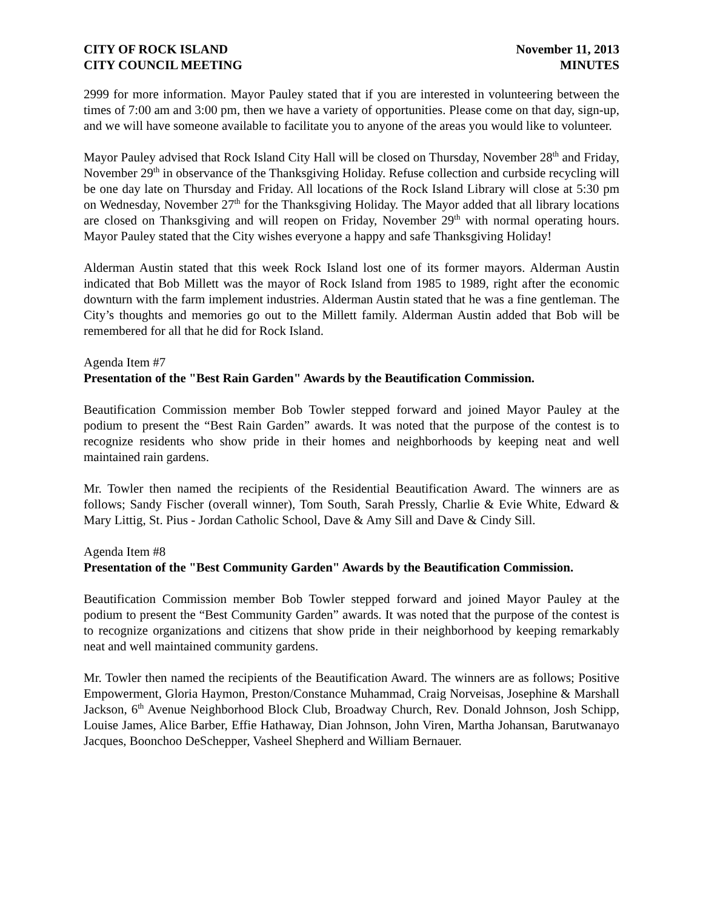CITY OF ROCK ISLAND
CITY COUNCIL MEETING
November 11, 2013
MINUTES
2999 for more information. Mayor Pauley stated that if you are interested in volunteering between the times of 7:00 am and 3:00 pm, then we have a variety of opportunities. Please come on that day, sign-up, and we will have someone available to facilitate you to anyone of the areas you would like to volunteer.
Mayor Pauley advised that Rock Island City Hall will be closed on Thursday, November 28<sup>th</sup> and Friday, November 29<sup>th</sup> in observance of the Thanksgiving Holiday. Refuse collection and curbside recycling will be one day late on Thursday and Friday. All locations of the Rock Island Library will close at 5:30 pm on Wednesday, November 27<sup>th</sup> for the Thanksgiving Holiday. The Mayor added that all library locations are closed on Thanksgiving and will reopen on Friday, November 29<sup>th</sup> with normal operating hours. Mayor Pauley stated that the City wishes everyone a happy and safe Thanksgiving Holiday!
Alderman Austin stated that this week Rock Island lost one of its former mayors. Alderman Austin indicated that Bob Millett was the mayor of Rock Island from 1985 to 1989, right after the economic downturn with the farm implement industries. Alderman Austin stated that he was a fine gentleman. The City’s thoughts and memories go out to the Millett family. Alderman Austin added that Bob will be remembered for all that he did for Rock Island.
Agenda Item #7
Presentation of the "Best Rain Garden" Awards by the Beautification Commission.
Beautification Commission member Bob Towler stepped forward and joined Mayor Pauley at the podium to present the “Best Rain Garden” awards. It was noted that the purpose of the contest is to recognize residents who show pride in their homes and neighborhoods by keeping neat and well maintained rain gardens.
Mr. Towler then named the recipients of the Residential Beautification Award. The winners are as follows; Sandy Fischer (overall winner), Tom South, Sarah Pressly, Charlie & Evie White, Edward & Mary Littig, St. Pius - Jordan Catholic School, Dave & Amy Sill and Dave & Cindy Sill.
Agenda Item #8
Presentation of the "Best Community Garden" Awards by the Beautification Commission.
Beautification Commission member Bob Towler stepped forward and joined Mayor Pauley at the podium to present the “Best Community Garden” awards. It was noted that the purpose of the contest is to recognize organizations and citizens that show pride in their neighborhood by keeping remarkably neat and well maintained community gardens.
Mr. Towler then named the recipients of the Beautification Award. The winners are as follows; Positive Empowerment, Gloria Haymon, Preston/Constance Muhammad, Craig Norveisas, Josephine & Marshall Jackson, 6<sup>th</sup> Avenue Neighborhood Block Club, Broadway Church, Rev. Donald Johnson, Josh Schipp, Louise James, Alice Barber, Effie Hathaway, Dian Johnson, John Viren, Martha Johansan, Barutwanayo Jacques, Boonchoo DeSchepper, Vasheel Shepherd and William Bernauer.